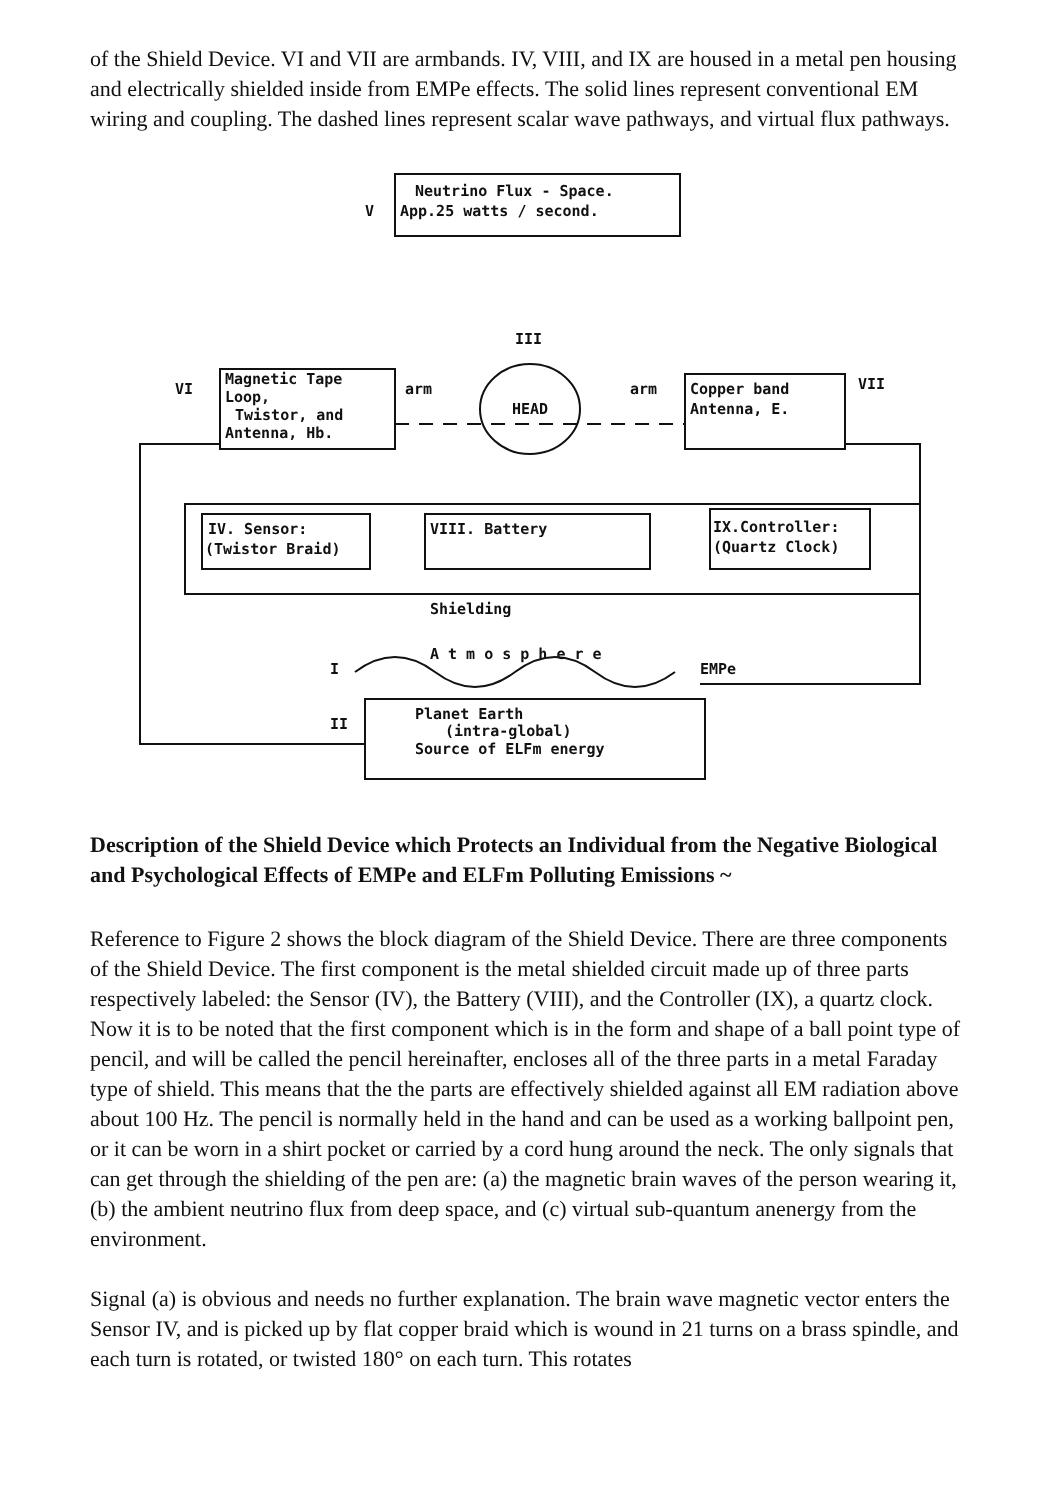of the Shield Device. VI and VII are armbands. IV, VIII, and IX are housed in a metal pen housing and electrically shielded inside from EMPe effects. The solid lines represent conventional EM wiring and coupling. The dashed lines represent scalar wave pathways, and virtual flux pathways.
Neutrino Flux - Space.
App.25 watts / second.
V
III
HEAD
Magnetic Tape
Loop,
Twistor, and
Antenna, Hb.
VI
arm
Copper band
Antenna, E.
arm
VII
IV. Sensor:
(Twistor Braid)
VIII. Battery
IX.Controller:
(Quartz Clock)
Shielding
A t m o s p h e r e
I
EMPe
II
Planet Earth
(intra-global)
Source of ELFm energy
Description of the Shield Device which Protects an Individual from the Negative Biological and Psychological Effects of EMPe and ELFm Polluting Emissions ~
Reference to Figure 2 shows the block diagram of the Shield Device. There are three components of the Shield Device. The first component is the metal shielded circuit made up of three parts respectively labeled: the Sensor (IV), the Battery (VIII), and the Controller (IX), a quartz clock. Now it is to be noted that the first component which is in the form and shape of a ball point type of pencil, and will be called the pencil hereinafter, encloses all of the three parts in a metal Faraday type of shield. This means that the the parts are effectively shielded against all EM radiation above about 100 Hz. The pencil is normally held in the hand and can be used as a working ballpoint pen, or it can be worn in a shirt pocket or carried by a cord hung around the neck. The only signals that can get through the shielding of the pen are: (a) the magnetic brain waves of the person wearing it, (b) the ambient neutrino flux from deep space, and (c) virtual sub-quantum anenergy from the environment.
Signal (a) is obvious and needs no further explanation. The brain wave magnetic vector enters the Sensor IV, and is picked up by flat copper braid which is wound in 21 turns on a brass spindle, and each turn is rotated, or twisted 180° on each turn. This rotates